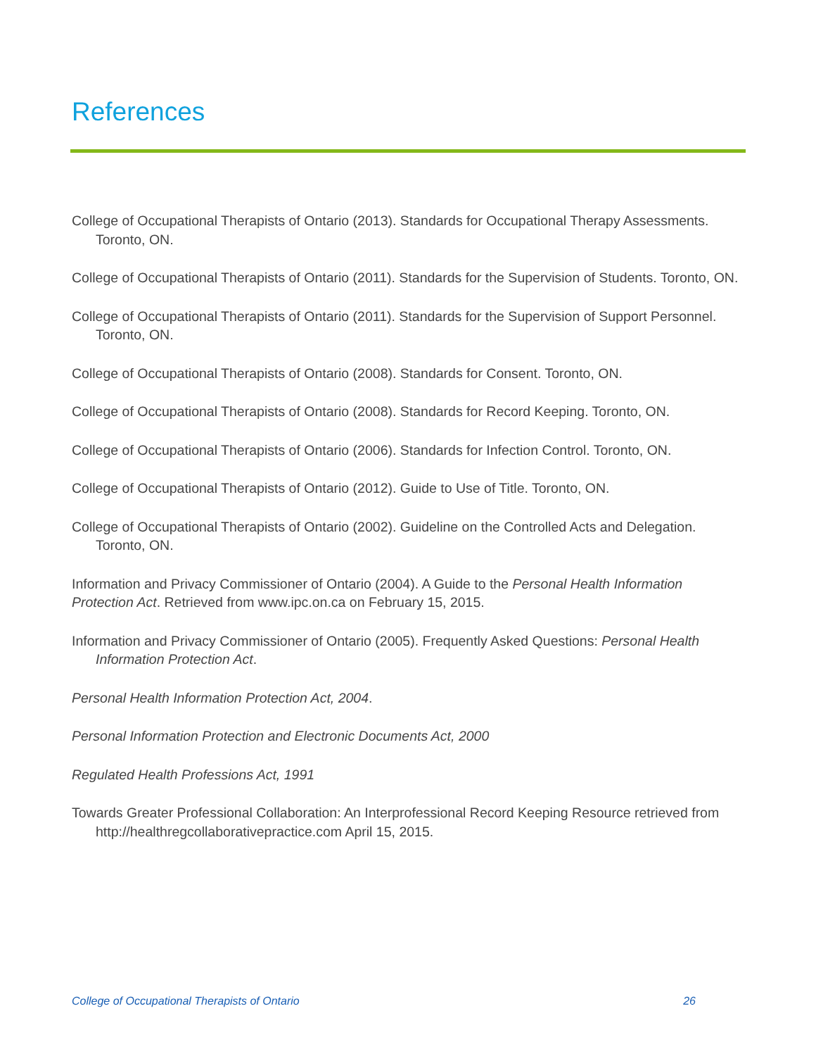References
College of Occupational Therapists of Ontario (2013). Standards for Occupational Therapy Assessments. Toronto, ON.
College of Occupational Therapists of Ontario (2011). Standards for the Supervision of Students. Toronto, ON.
College of Occupational Therapists of Ontario (2011). Standards for the Supervision of Support Personnel. Toronto, ON.
College of Occupational Therapists of Ontario (2008). Standards for Consent. Toronto, ON.
College of Occupational Therapists of Ontario (2008). Standards for Record Keeping. Toronto, ON.
College of Occupational Therapists of Ontario (2006). Standards for Infection Control. Toronto, ON.
College of Occupational Therapists of Ontario (2012). Guide to Use of Title. Toronto, ON.
College of Occupational Therapists of Ontario (2002). Guideline on the Controlled Acts and Delegation. Toronto, ON.
Information and Privacy Commissioner of Ontario (2004). A Guide to the Personal Health Information Protection Act. Retrieved from www.ipc.on.ca on February 15, 2015.
Information and Privacy Commissioner of Ontario (2005). Frequently Asked Questions: Personal Health Information Protection Act.
Personal Health Information Protection Act, 2004.
Personal Information Protection and Electronic Documents Act, 2000
Regulated Health Professions Act, 1991
Towards Greater Professional Collaboration: An Interprofessional Record Keeping Resource retrieved from http://healthregcollaborativepractice.com April 15, 2015.
College of Occupational Therapists of Ontario 26